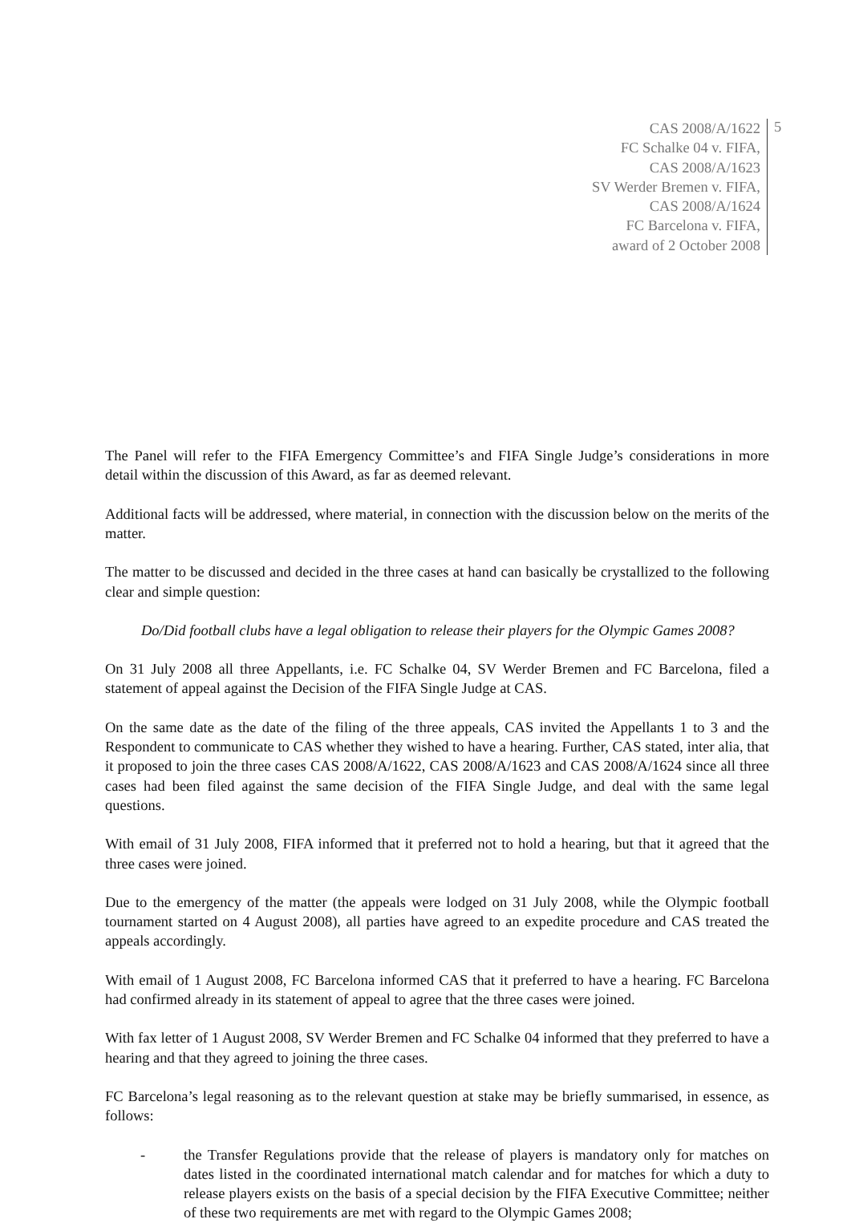CAS 2008/A/1622
FC Schalke 04 v. FIFA,
CAS 2008/A/1623
SV Werder Bremen v. FIFA,
CAS 2008/A/1624
FC Barcelona v. FIFA,
award of 2 October 2008
5
The Panel will refer to the FIFA Emergency Committee’s and FIFA Single Judge’s considerations in more detail within the discussion of this Award, as far as deemed relevant.
Additional facts will be addressed, where material, in connection with the discussion below on the merits of the matter.
The matter to be discussed and decided in the three cases at hand can basically be crystallized to the following clear and simple question:
Do/Did football clubs have a legal obligation to release their players for the Olympic Games 2008?
On 31 July 2008 all three Appellants, i.e. FC Schalke 04, SV Werder Bremen and FC Barcelona, filed a statement of appeal against the Decision of the FIFA Single Judge at CAS.
On the same date as the date of the filing of the three appeals, CAS invited the Appellants 1 to 3 and the Respondent to communicate to CAS whether they wished to have a hearing. Further, CAS stated, inter alia, that it proposed to join the three cases CAS 2008/A/1622, CAS 2008/A/1623 and CAS 2008/A/1624 since all three cases had been filed against the same decision of the FIFA Single Judge, and deal with the same legal questions.
With email of 31 July 2008, FIFA informed that it preferred not to hold a hearing, but that it agreed that the three cases were joined.
Due to the emergency of the matter (the appeals were lodged on 31 July 2008, while the Olympic football tournament started on 4 August 2008), all parties have agreed to an expedite procedure and CAS treated the appeals accordingly.
With email of 1 August 2008, FC Barcelona informed CAS that it preferred to have a hearing. FC Barcelona had confirmed already in its statement of appeal to agree that the three cases were joined.
With fax letter of 1 August 2008, SV Werder Bremen and FC Schalke 04 informed that they preferred to have a hearing and that they agreed to joining the three cases.
FC Barcelona’s legal reasoning as to the relevant question at stake may be briefly summarised, in essence, as follows:
- the Transfer Regulations provide that the release of players is mandatory only for matches on dates listed in the coordinated international match calendar and for matches for which a duty to release players exists on the basis of a special decision by the FIFA Executive Committee; neither of these two requirements are met with regard to the Olympic Games 2008;